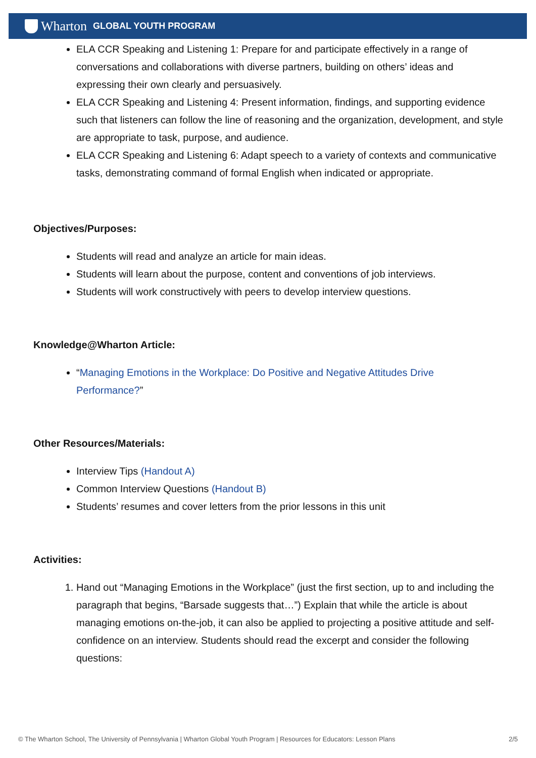Wharton GLOBAL YOUTH PROGRAM
ELA CCR Speaking and Listening 1: Prepare for and participate effectively in a range of conversations and collaborations with diverse partners, building on others’ ideas and expressing their own clearly and persuasively.
ELA CCR Speaking and Listening 4: Present information, findings, and supporting evidence such that listeners can follow the line of reasoning and the organization, development, and style are appropriate to task, purpose, and audience.
ELA CCR Speaking and Listening 6: Adapt speech to a variety of contexts and communicative tasks, demonstrating command of formal English when indicated or appropriate.
Objectives/Purposes:
Students will read and analyze an article for main ideas.
Students will learn about the purpose, content and conventions of job interviews.
Students will work constructively with peers to develop interview questions.
Knowledge@Wharton Article:
“Managing Emotions in the Workplace: Do Positive and Negative Attitudes Drive Performance?”
Other Resources/Materials:
Interview Tips (Handout A)
Common Interview Questions (Handout B)
Students’ resumes and cover letters from the prior lessons in this unit
Activities:
1. Hand out “Managing Emotions in the Workplace” (just the first section, up to and including the paragraph that begins, “Barsade suggests that…”) Explain that while the article is about managing emotions on-the-job, it can also be applied to projecting a positive attitude and self-confidence on an interview. Students should read the excerpt and consider the following questions:
© The Wharton School, The University of Pennsylvania | Wharton Global Youth Program | Resources for Educators: Lesson Plans 2/5